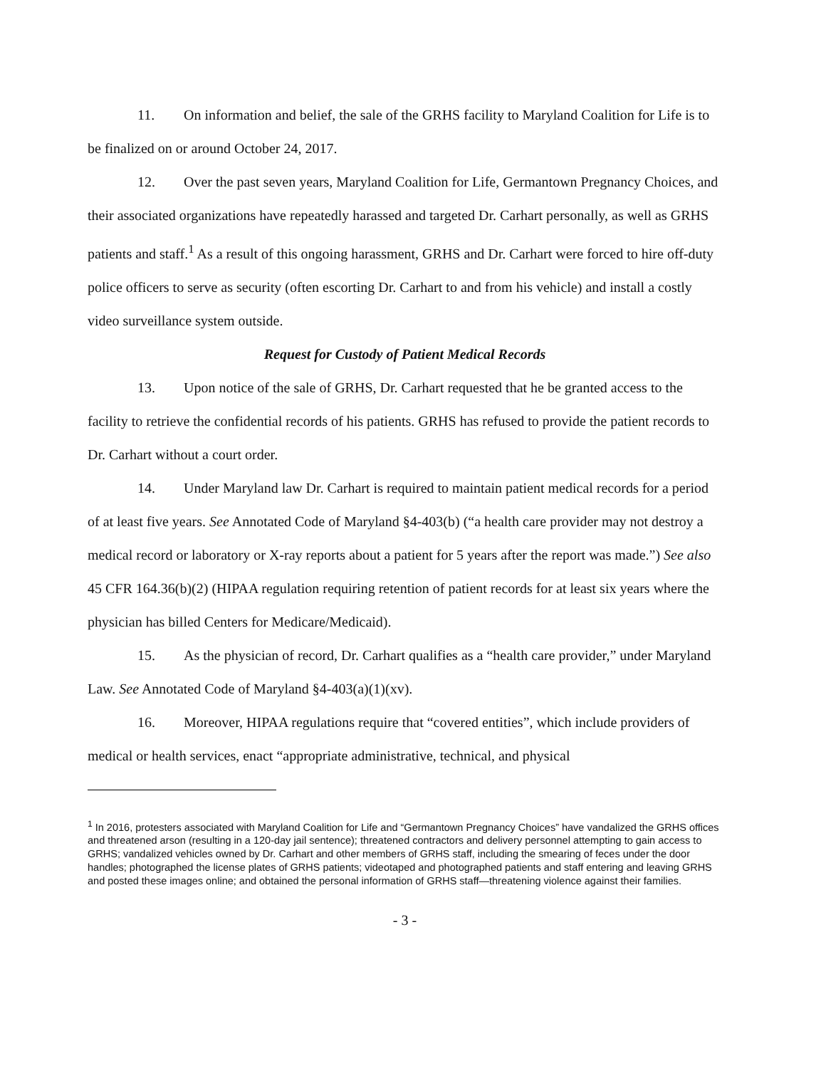11. On information and belief, the sale of the GRHS facility to Maryland Coalition for Life is to be finalized on or around October 24, 2017.
12. Over the past seven years, Maryland Coalition for Life, Germantown Pregnancy Choices, and their associated organizations have repeatedly harassed and targeted Dr. Carhart personally, as well as GRHS patients and staff.<sup>1</sup> As a result of this ongoing harassment, GRHS and Dr. Carhart were forced to hire off-duty police officers to serve as security (often escorting Dr. Carhart to and from his vehicle) and install a costly video surveillance system outside.
Request for Custody of Patient Medical Records
13. Upon notice of the sale of GRHS, Dr. Carhart requested that he be granted access to the facility to retrieve the confidential records of his patients. GRHS has refused to provide the patient records to Dr. Carhart without a court order.
14. Under Maryland law Dr. Carhart is required to maintain patient medical records for a period of at least five years. See Annotated Code of Maryland §4-403(b) (“a health care provider may not destroy a medical record or laboratory or X-ray reports about a patient for 5 years after the report was made.”) See also 45 CFR 164.36(b)(2) (HIPAA regulation requiring retention of patient records for at least six years where the physician has billed Centers for Medicare/Medicaid).
15. As the physician of record, Dr. Carhart qualifies as a “health care provider,” under Maryland Law. See Annotated Code of Maryland §4-403(a)(1)(xv).
16. Moreover, HIPAA regulations require that “covered entities”, which include providers of medical or health services, enact “appropriate administrative, technical, and physical
<sup>1</sup> In 2016, protesters associated with Maryland Coalition for Life and “Germantown Pregnancy Choices” have vandalized the GRHS offices and threatened arson (resulting in a 120-day jail sentence); threatened contractors and delivery personnel attempting to gain access to GRHS; vandalized vehicles owned by Dr. Carhart and other members of GRHS staff, including the smearing of feces under the door handles; photographed the license plates of GRHS patients; videotaped and photographed patients and staff entering and leaving GRHS and posted these images online; and obtained the personal information of GRHS staff—threatening violence against their families.
- 3 -